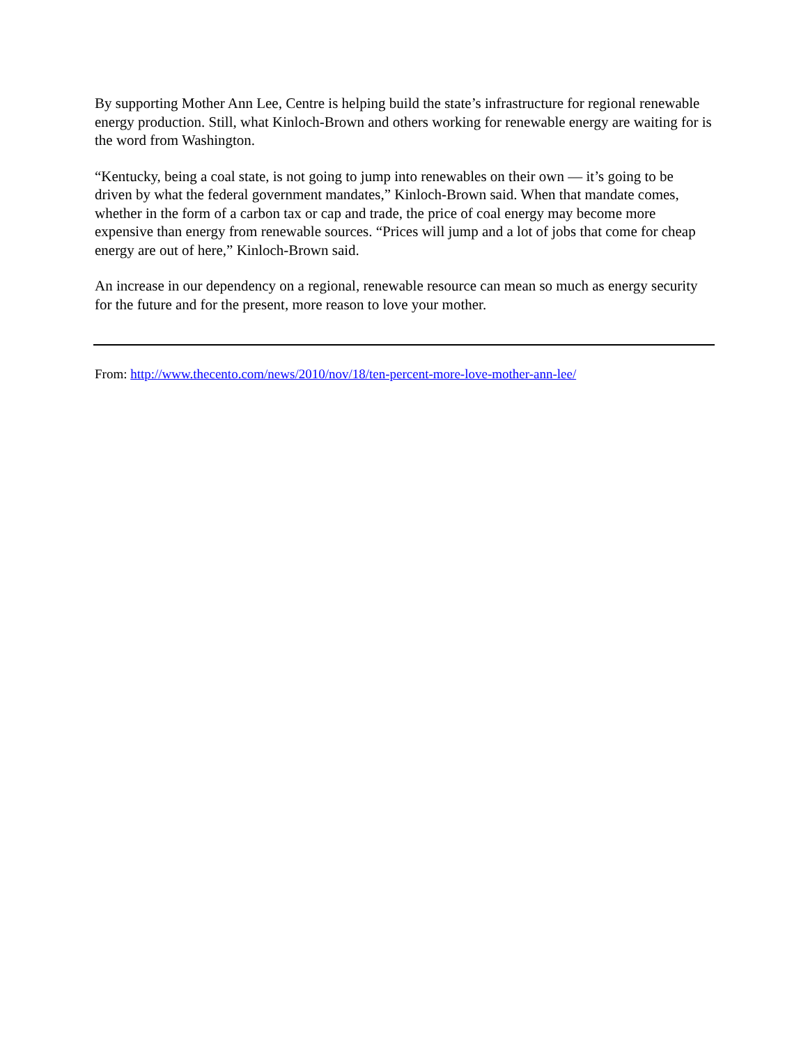By supporting Mother Ann Lee, Centre is helping build the state’s infrastructure for regional renewable energy production. Still, what Kinloch-Brown and others working for renewable energy are waiting for is the word from Washington.
“Kentucky, being a coal state, is not going to jump into renewables on their own — it’s going to be driven by what the federal government mandates,” Kinloch-Brown said. When that mandate comes, whether in the form of a carbon tax or cap and trade, the price of coal energy may become more expensive than energy from renewable sources. “Prices will jump and a lot of jobs that come for cheap energy are out of here,” Kinloch-Brown said.
An increase in our dependency on a regional, renewable resource can mean so much as energy security for the future and for the present, more reason to love your mother.
From: http://www.thecento.com/news/2010/nov/18/ten-percent-more-love-mother-ann-lee/